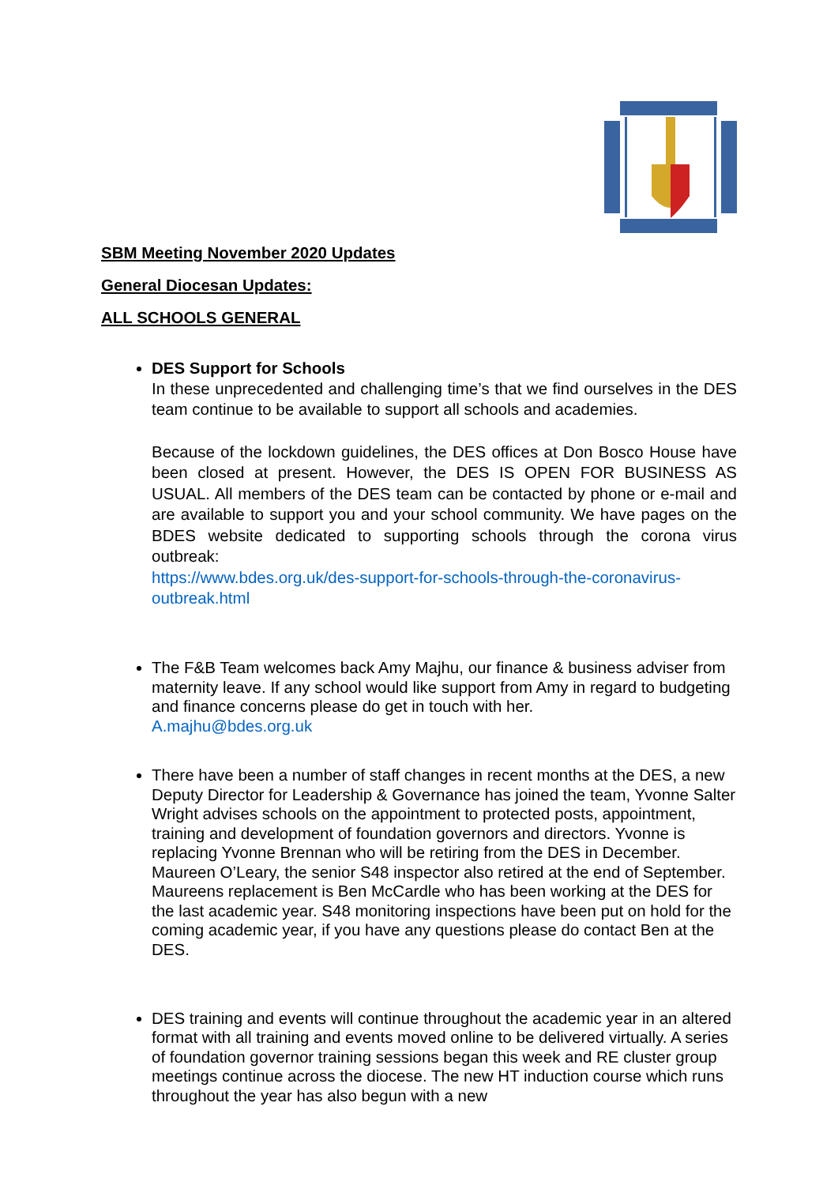SBM Meeting November 2020 Updates
General Diocesan Updates:
ALL SCHOOLS GENERAL
DES Support for Schools
In these unprecedented and challenging time’s that we find ourselves in the DES team continue to be available to support all schools and academies.
Because of the lockdown guidelines, the DES offices at Don Bosco House have been closed at present. However, the DES IS OPEN FOR BUSINESS AS USUAL. All members of the DES team can be contacted by phone or e-mail and are available to support you and your school community. We have pages on the BDES website dedicated to supporting schools through the corona virus outbreak:
https://www.bdes.org.uk/des-support-for-schools-through-the-coronavirus-outbreak.html
The F&B Team welcomes back Amy Majhu, our finance & business adviser from maternity leave. If any school would like support from Amy in regard to budgeting and finance concerns please do get in touch with her.
A.majhu@bdes.org.uk
There have been a number of staff changes in recent months at the DES, a new Deputy Director for Leadership & Governance has joined the team, Yvonne Salter Wright advises schools on the appointment to protected posts, appointment, training and development of foundation governors and directors. Yvonne is replacing Yvonne Brennan who will be retiring from the DES in December. Maureen O’Leary, the senior S48 inspector also retired at the end of September. Maureens replacement is Ben McCardle who has been working at the DES for the last academic year. S48 monitoring inspections have been put on hold for the coming academic year, if you have any questions please do contact Ben at the DES.
DES training and events will continue throughout the academic year in an altered format with all training and events moved online to be delivered virtually. A series of foundation governor training sessions began this week and RE cluster group meetings continue across the diocese. The new HT induction course which runs throughout the year has also begun with a new